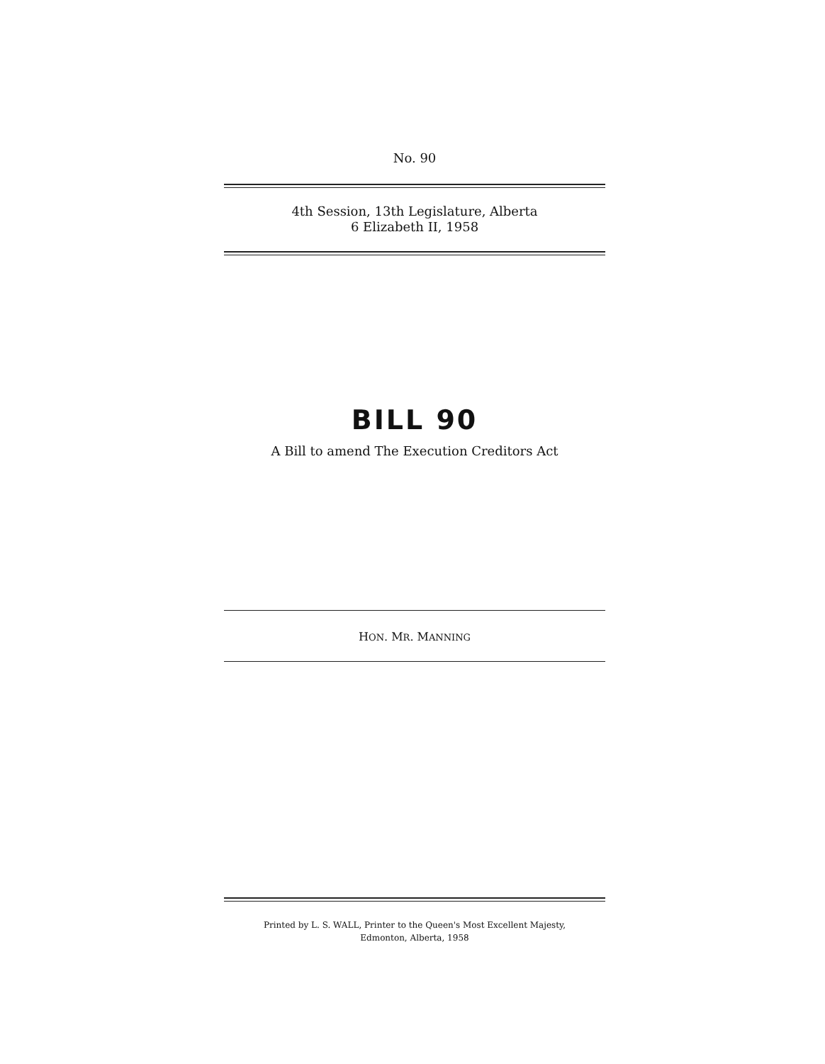No. 90
4th Session, 13th Legislature, Alberta
6 Elizabeth II, 1958
BILL 90
A Bill to amend The Execution Creditors Act
HON. MR. MANNING
Printed by L. S. WALL, Printer to the Queen's Most Excellent Majesty,
Edmonton, Alberta, 1958